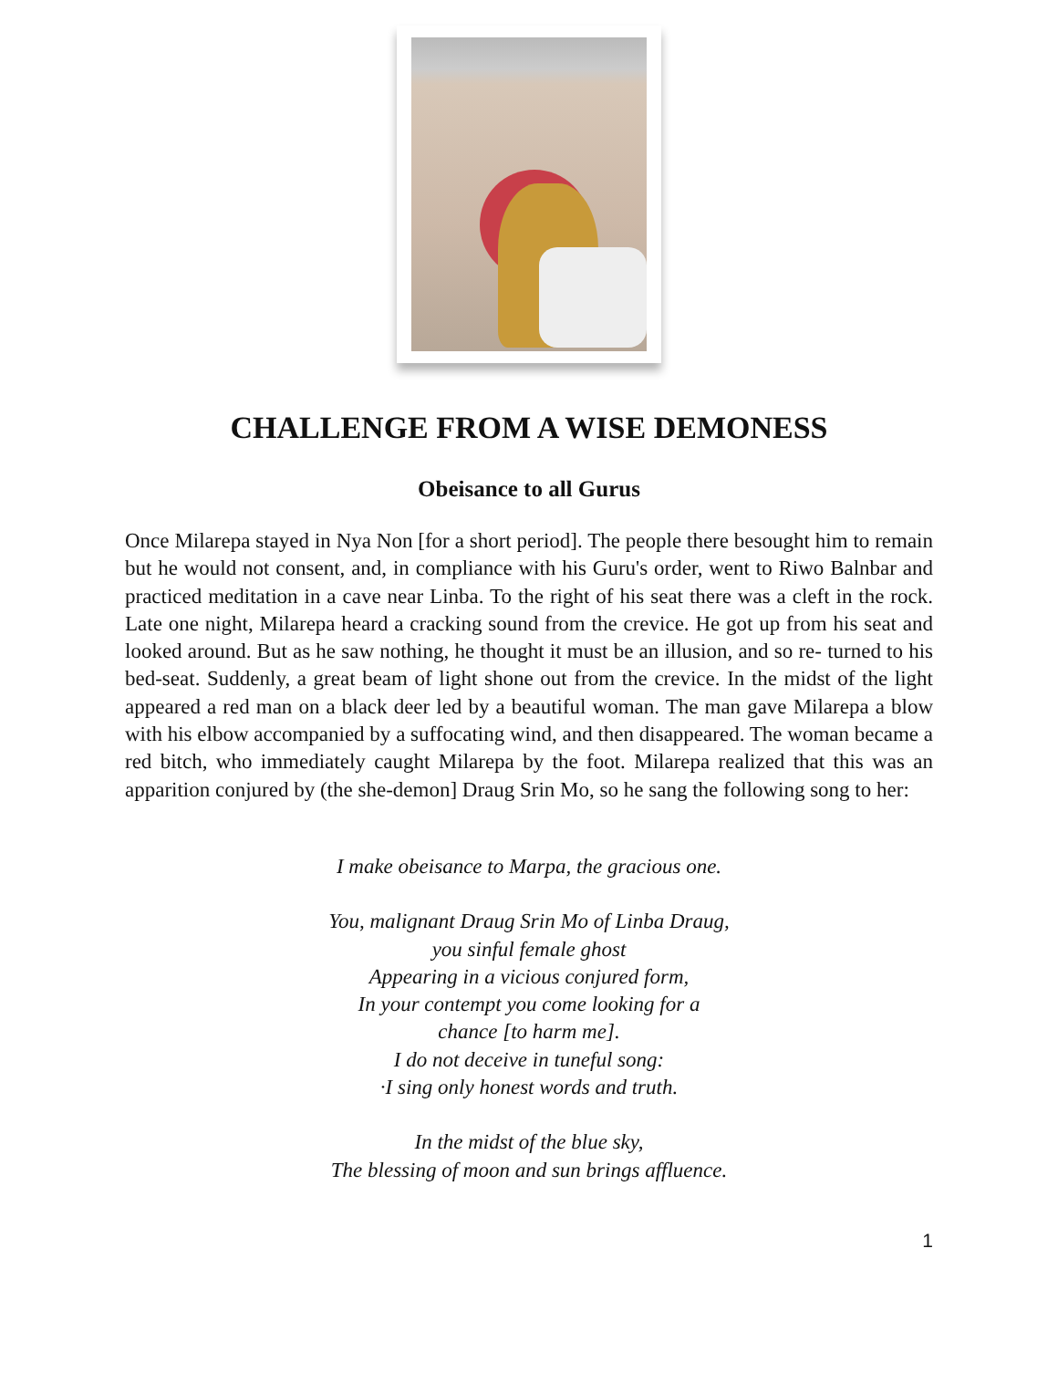CHALLENGE FROM A WISE DEMONESS
Obeisance to all Gurus
Once Milarepa stayed in Nya Non [for a short period]. The people there besought him to remain but he would not consent, and, in compliance with his Guru's order, went to Riwo Balnbar and practiced meditation in a cave near Linba. To the right of his seat there was a cleft in the rock. Late one night, Milarepa heard a cracking sound from the crevice. He got up from his seat and looked around. But as he saw nothing, he thought it must be an illusion, and so re- turned to his bed-seat. Suddenly, a great beam of light shone out from the crevice. In the midst of the light appeared a red man on a black deer led by a beautiful woman. The man gave Milarepa a blow with his elbow accompanied by a suffocating wind, and then disappeared. The woman became a red bitch, who immediately caught Milarepa by the foot. Milarepa realized that this was an apparition conjured by (the she-demon] Draug Srin Mo, so he sang the following song to her:
I make obeisance to Marpa, the gracious one.
You, malignant Draug Srin Mo of Linba Draug,
you sinful female ghost
Appearing in a vicious conjured form,
In your contempt you come looking for a
chance [to harm me].
I do not deceive in tuneful song:
·I sing only honest words and truth.
In the midst of the blue sky,
The blessing of moon and sun brings affluence.
1